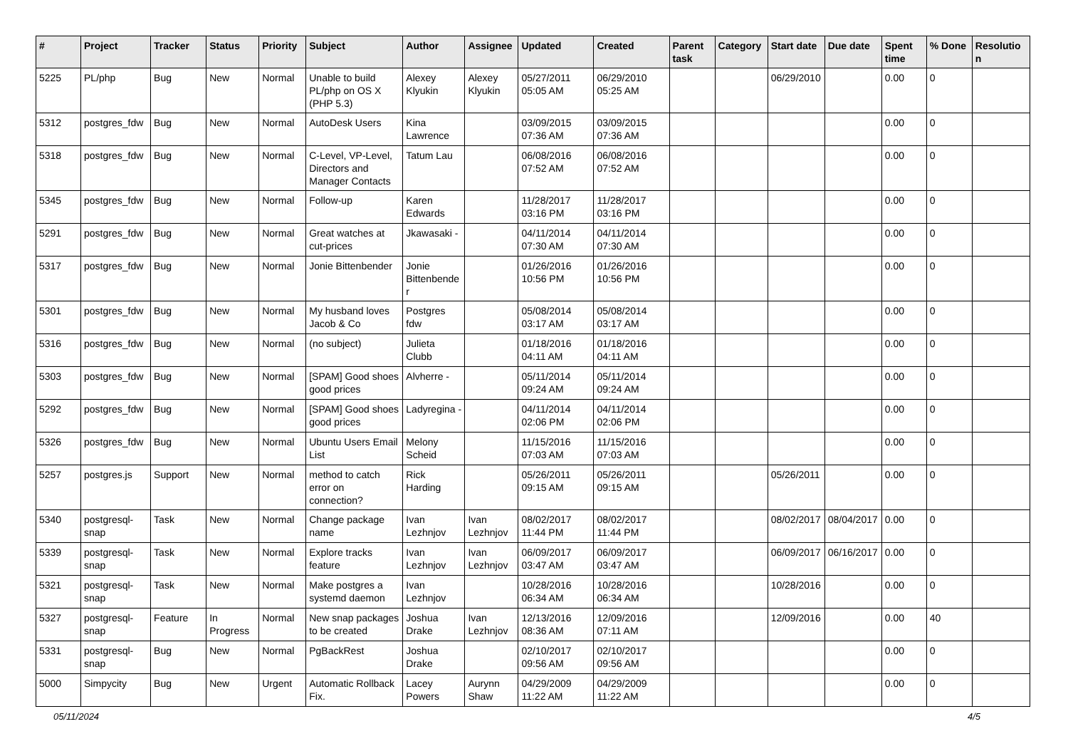| # | Project | Tracker | Status | Priority | Subject | Author | Assignee | Updated | Created | Parent task | Category | Start date | Due date | Spent time | % Done | Resolution |
| --- | --- | --- | --- | --- | --- | --- | --- | --- | --- | --- | --- | --- | --- | --- | --- | --- |
| 5225 | PL/php | Bug | New | Normal | Unable to build PL/php on OS X (PHP 5.3) | Alexey Klyukin | Alexey Klyukin | 05/27/2011 05:05 AM | 06/29/2010 05:25 AM | | | 06/29/2010 | | 0.00 | 0 | |
| 5312 | postgres_fdw | Bug | New | Normal | AutoDesk Users | Kina Lawrence | | 03/09/2015 07:36 AM | 03/09/2015 07:36 AM | | | | | 0.00 | 0 | |
| 5318 | postgres_fdw | Bug | New | Normal | C-Level, VP-Level, Directors and Manager Contacts | Tatum Lau | | 06/08/2016 07:52 AM | 06/08/2016 07:52 AM | | | | | 0.00 | 0 | |
| 5345 | postgres_fdw | Bug | New | Normal | Follow-up | Karen Edwards | | 11/28/2017 03:16 PM | 11/28/2017 03:16 PM | | | | | 0.00 | 0 | |
| 5291 | postgres_fdw | Bug | New | Normal | Great watches at cut-prices | Jkawasaki - | | 04/11/2014 07:30 AM | 04/11/2014 07:30 AM | | | | | 0.00 | 0 | |
| 5317 | postgres_fdw | Bug | New | Normal | Jonie Bittenbender | Jonie Bittenbender | | 01/26/2016 10:56 PM | 01/26/2016 10:56 PM | | | | | 0.00 | 0 | |
| 5301 | postgres_fdw | Bug | New | Normal | My husband loves Jacob & Co | Postgres fdw | | 05/08/2014 03:17 AM | 05/08/2014 03:17 AM | | | | | 0.00 | 0 | |
| 5316 | postgres_fdw | Bug | New | Normal | (no subject) | Julieta Clubb | | 01/18/2016 04:11 AM | 01/18/2016 04:11 AM | | | | | 0.00 | 0 | |
| 5303 | postgres_fdw | Bug | New | Normal | [SPAM] Good shoes good prices | Alvherre - | | 05/11/2014 09:24 AM | 05/11/2014 09:24 AM | | | | | 0.00 | 0 | |
| 5292 | postgres_fdw | Bug | New | Normal | [SPAM] Good shoes good prices | Ladyregina - | | 04/11/2014 02:06 PM | 04/11/2014 02:06 PM | | | | | 0.00 | 0 | |
| 5326 | postgres_fdw | Bug | New | Normal | Ubuntu Users Email List | Melony Scheid | | 11/15/2016 07:03 AM | 11/15/2016 07:03 AM | | | | | 0.00 | 0 | |
| 5257 | postgres.js | Support | New | Normal | method to catch error on connection? | Rick Harding | | 05/26/2011 09:15 AM | 05/26/2011 09:15 AM | | | 05/26/2011 | | 0.00 | 0 | |
| 5340 | postgresql-snap | Task | New | Normal | Change package name | Ivan Lezhnjov | Ivan Lezhnjov | 08/02/2017 11:44 PM | 08/02/2017 11:44 PM | | | 08/02/2017 | 08/04/2017 | 0.00 | 0 | |
| 5339 | postgresql-snap | Task | New | Normal | Explore tracks feature | Ivan Lezhnjov | Ivan Lezhnjov | 06/09/2017 03:47 AM | 06/09/2017 03:47 AM | | | 06/09/2017 | 06/16/2017 | 0.00 | 0 | |
| 5321 | postgresql-snap | Task | New | Normal | Make postgres a systemd daemon | Ivan Lezhnjov | | 10/28/2016 06:34 AM | 10/28/2016 06:34 AM | | | 10/28/2016 | | 0.00 | 0 | |
| 5327 | postgresql-snap | Feature | In Progress | Normal | New snap packages to be created | Joshua Drake | Ivan Lezhnjov | 12/13/2016 08:36 AM | 12/09/2016 07:11 AM | | | 12/09/2016 | | 0.00 | 40 | |
| 5331 | postgresql-snap | Bug | New | Normal | PgBackRest | Joshua Drake | | 02/10/2017 09:56 AM | 02/10/2017 09:56 AM | | | | | 0.00 | 0 | |
| 5000 | Simpycity | Bug | New | Urgent | Automatic Rollback Fix. | Lacey Powers | Aurynn Shaw | 04/29/2009 11:22 AM | 04/29/2009 11:22 AM | | | | | 0.00 | 0 | |
05/11/2024 4/5